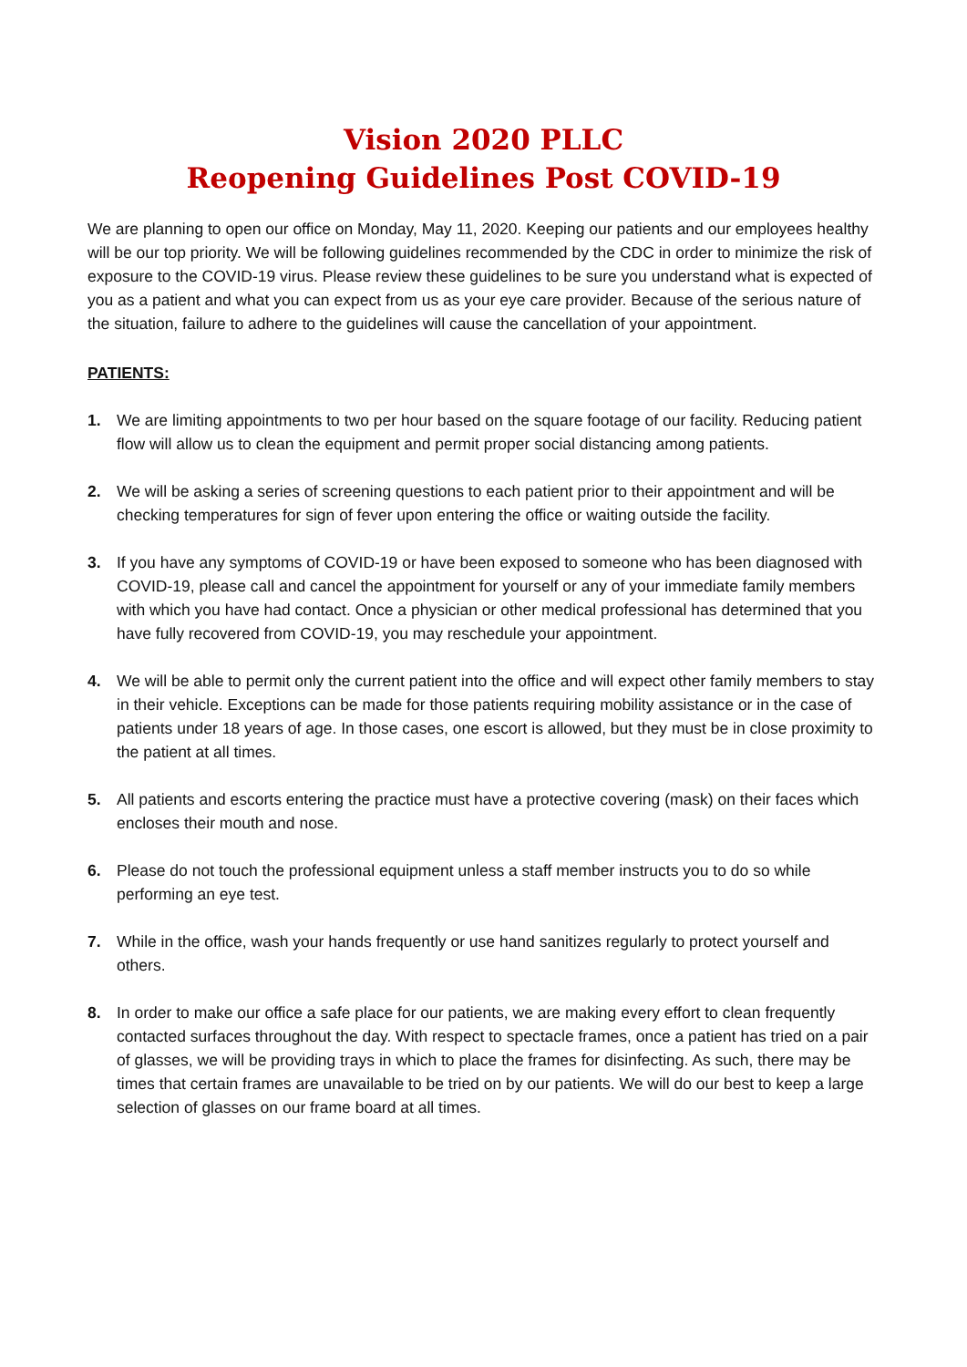Vision 2020 PLLC
Reopening Guidelines Post COVID-19
We are planning to open our office on Monday, May 11, 2020. Keeping our patients and our employees healthy will be our top priority. We will be following guidelines recommended by the CDC in order to minimize the risk of exposure to the COVID-19 virus. Please review these guidelines to be sure you understand what is expected of you as a patient and what you can expect from us as your eye care provider. Because of the serious nature of the situation, failure to adhere to the guidelines will cause the cancellation of your appointment.
PATIENTS:
1. We are limiting appointments to two per hour based on the square footage of our facility. Reducing patient flow will allow us to clean the equipment and permit proper social distancing among patients.
2. We will be asking a series of screening questions to each patient prior to their appointment and will be checking temperatures for sign of fever upon entering the office or waiting outside the facility.
3. If you have any symptoms of COVID-19 or have been exposed to someone who has been diagnosed with COVID-19, please call and cancel the appointment for yourself or any of your immediate family members with which you have had contact. Once a physician or other medical professional has determined that you have fully recovered from COVID-19, you may reschedule your appointment.
4. We will be able to permit only the current patient into the office and will expect other family members to stay in their vehicle. Exceptions can be made for those patients requiring mobility assistance or in the case of patients under 18 years of age. In those cases, one escort is allowed, but they must be in close proximity to the patient at all times.
5. All patients and escorts entering the practice must have a protective covering (mask) on their faces which encloses their mouth and nose.
6. Please do not touch the professional equipment unless a staff member instructs you to do so while performing an eye test.
7. While in the office, wash your hands frequently or use hand sanitizes regularly to protect yourself and others.
8. In order to make our office a safe place for our patients, we are making every effort to clean frequently contacted surfaces throughout the day. With respect to spectacle frames, once a patient has tried on a pair of glasses, we will be providing trays in which to place the frames for disinfecting. As such, there may be times that certain frames are unavailable to be tried on by our patients. We will do our best to keep a large selection of glasses on our frame board at all times.